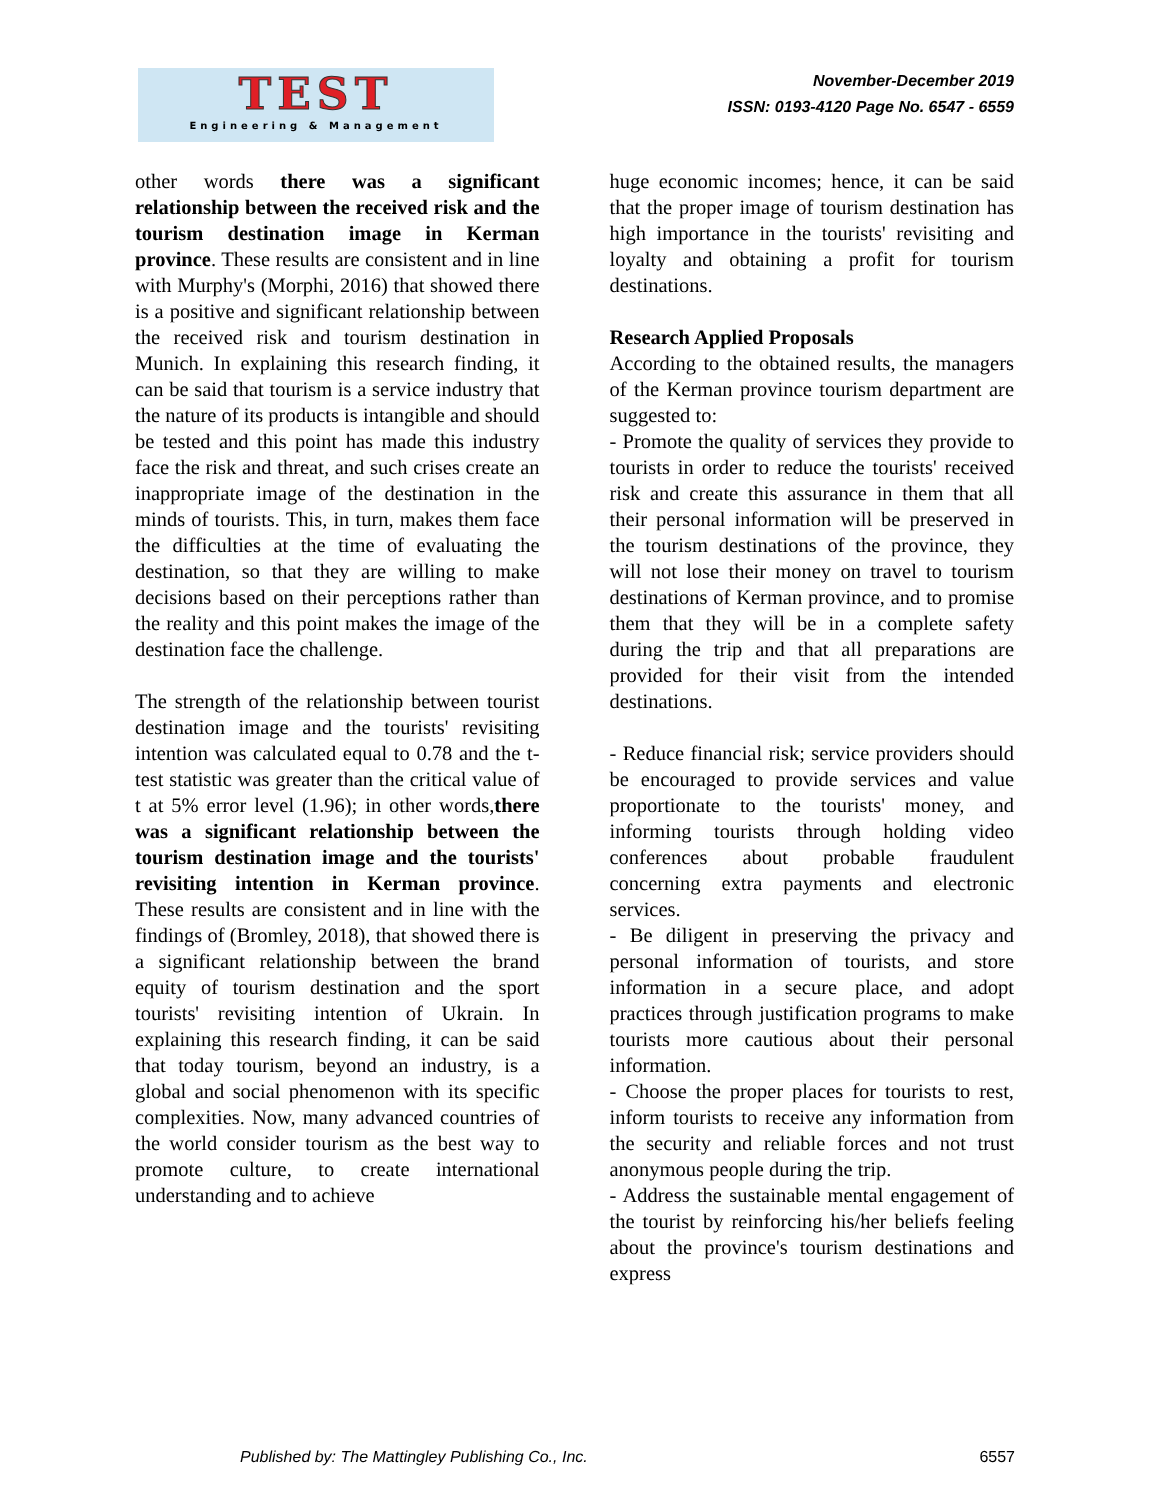TEST
Engineering & Management
November-December 2019
ISSN: 0193-4120 Page No. 6547 - 6559
other words there was a significant relationship between the received risk and the tourism destination image in Kerman province. These results are consistent and in line with Murphy's (Morphi, 2016) that showed there is a positive and significant relationship between the received risk and tourism destination in Munich. In explaining this research finding, it can be said that tourism is a service industry that the nature of its products is intangible and should be tested and this point has made this industry face the risk and threat, and such crises create an inappropriate image of the destination in the minds of tourists. This, in turn, makes them face the difficulties at the time of evaluating the destination, so that they are willing to make decisions based on their perceptions rather than the reality and this point makes the image of the destination face the challenge.
The strength of the relationship between tourist destination image and the tourists' revisiting intention was calculated equal to 0.78 and the t-test statistic was greater than the critical value of t at 5% error level (1.96); in other words,there was a significant relationship between the tourism destination image and the tourists' revisiting intention in Kerman province. These results are consistent and in line with the findings of (Bromley, 2018), that showed there is a significant relationship between the brand equity of tourism destination and the sport tourists' revisiting intention of Ukrain. In explaining this research finding, it can be said that today tourism, beyond an industry, is a global and social phenomenon with its specific complexities. Now, many advanced countries of the world consider tourism as the best way to promote culture, to create international understanding and to achieve
huge economic incomes; hence, it can be said that the proper image of tourism destination has high importance in the tourists' revisiting and loyalty and obtaining a profit for tourism destinations.
Research Applied Proposals
According to the obtained results, the managers of the Kerman province tourism department are suggested to:
- Promote the quality of services they provide to tourists in order to reduce the tourists' received risk and create this assurance in them that all their personal information will be preserved in the tourism destinations of the province, they will not lose their money on travel to tourism destinations of Kerman province, and to promise them that they will be in a complete safety during the trip and that all preparations are provided for their visit from the intended destinations.
- Reduce financial risk; service providers should be encouraged to provide services and value proportionate to the tourists' money, and informing tourists through holding video conferences about probable fraudulent concerning extra payments and electronic services.
- Be diligent in preserving the privacy and personal information of tourists, and store information in a secure place, and adopt practices through justification programs to make tourists more cautious about their personal information.
- Choose the proper places for tourists to rest, inform tourists to receive any information from the security and reliable forces and not trust anonymous people during the trip.
- Address the sustainable mental engagement of the tourist by reinforcing his/her beliefs feeling about the province's tourism destinations and express
Published by: The Mattingley Publishing Co., Inc. 6557